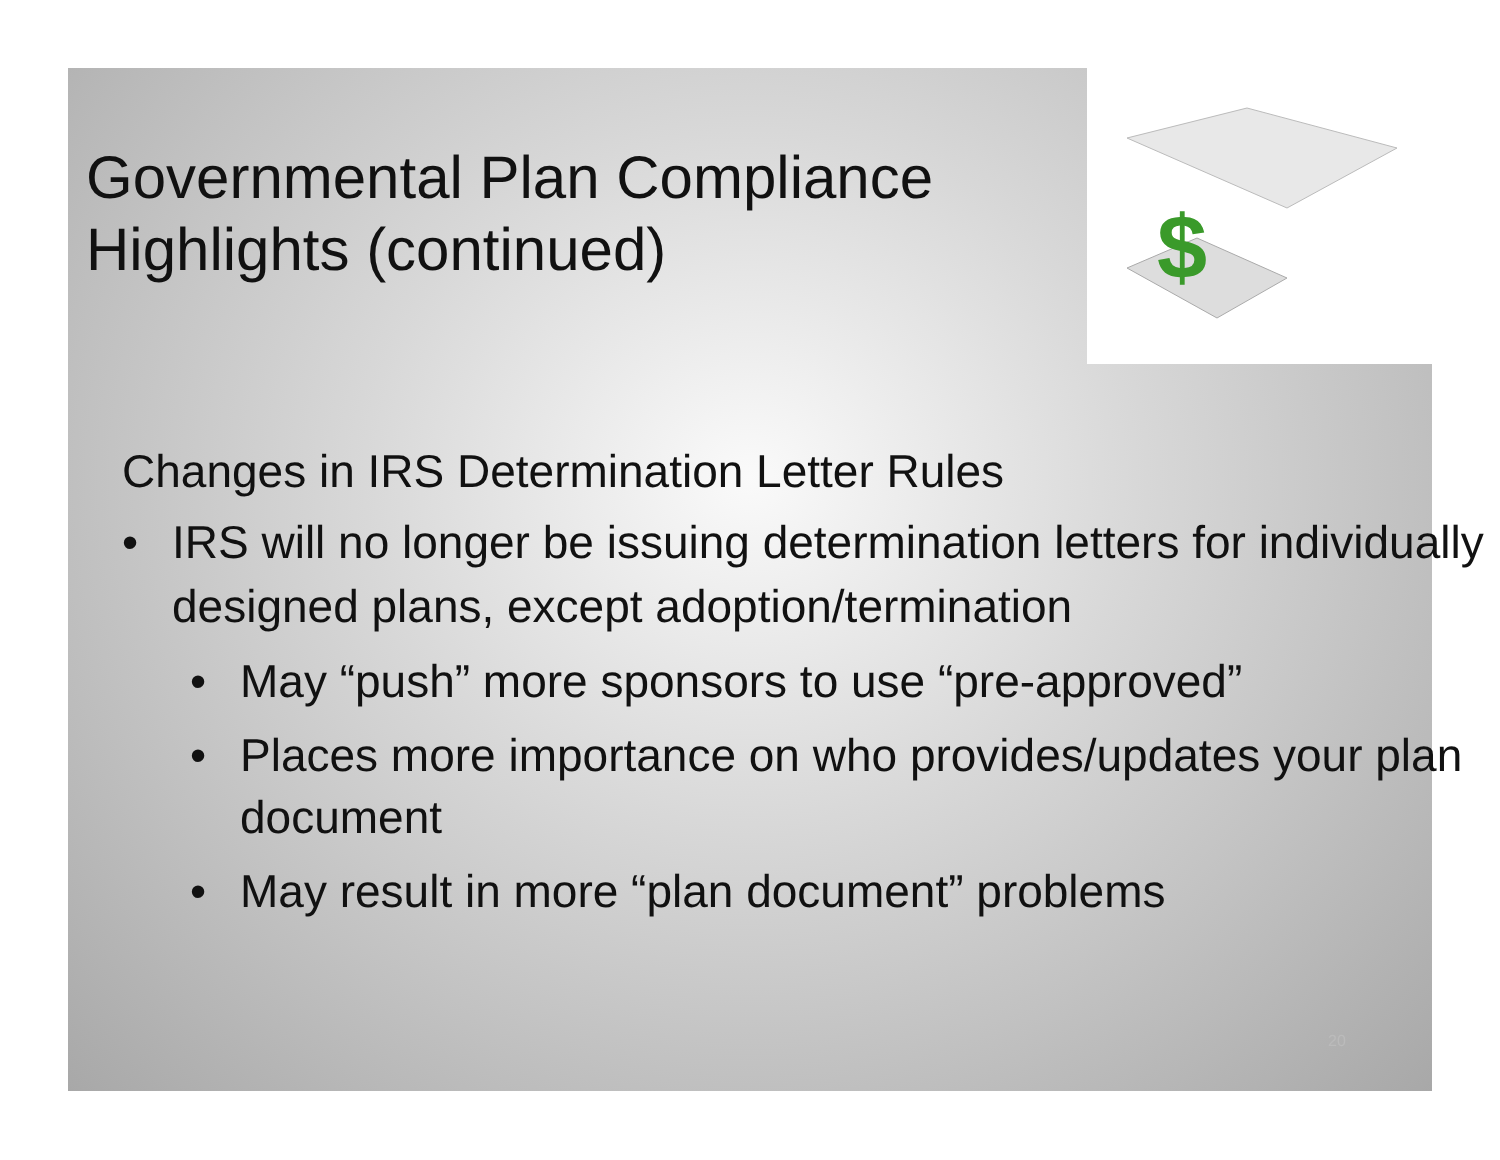$
Governmental Plan Compliance Highlights (continued)
Changes in IRS Determination Letter Rules
• IRS will no longer be issuing determination letters for individually designed plans, except adoption/termination
• May “push” more sponsors to use “pre-approved”
• Places more importance on who provides/updates your plan document
• May result in more “plan document” problems
20